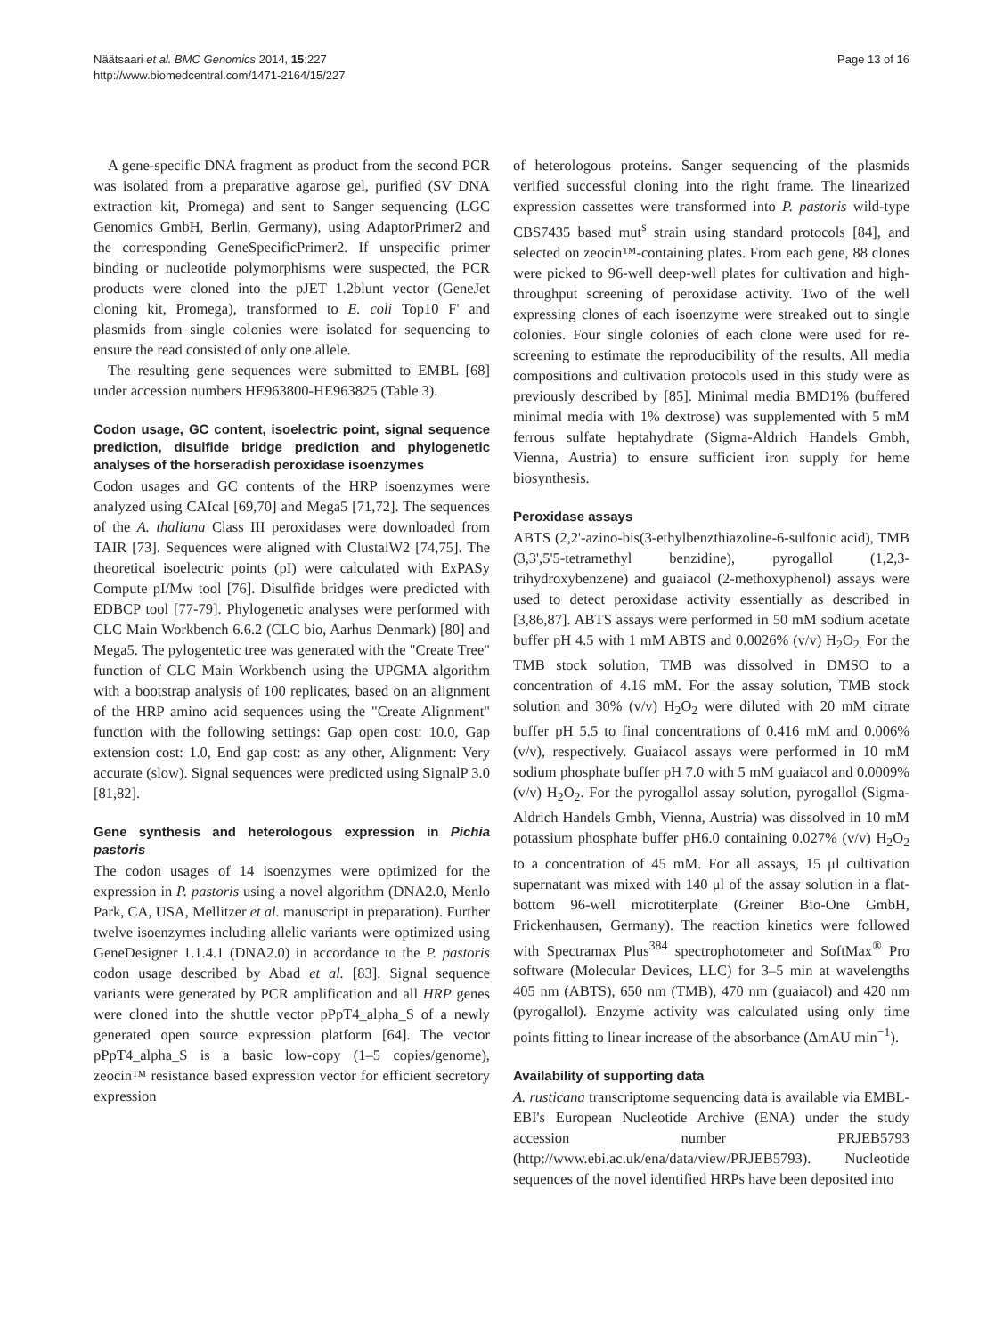Näätsaari et al. BMC Genomics 2014, 15:227
http://www.biomedcentral.com/1471-2164/15/227
Page 13 of 16
A gene-specific DNA fragment as product from the second PCR was isolated from a preparative agarose gel, purified (SV DNA extraction kit, Promega) and sent to Sanger sequencing (LGC Genomics GmbH, Berlin, Germany), using AdaptorPrimer2 and the corresponding GeneSpecificPrimer2. If unspecific primer binding or nucleotide polymorphisms were suspected, the PCR products were cloned into the pJET 1.2blunt vector (GeneJet cloning kit, Promega), transformed to E. coli Top10 F' and plasmids from single colonies were isolated for sequencing to ensure the read consisted of only one allele.
The resulting gene sequences were submitted to EMBL [68] under accession numbers HE963800-HE963825 (Table 3).
Codon usage, GC content, isoelectric point, signal sequence prediction, disulfide bridge prediction and phylogenetic analyses of the horseradish peroxidase isoenzymes
Codon usages and GC contents of the HRP isoenzymes were analyzed using CAIcal [69,70] and Mega5 [71,72]. The sequences of the A. thaliana Class III peroxidases were downloaded from TAIR [73]. Sequences were aligned with ClustalW2 [74,75]. The theoretical isoelectric points (pI) were calculated with ExPASy Compute pI/Mw tool [76]. Disulfide bridges were predicted with EDBCP tool [77-79]. Phylogenetic analyses were performed with CLC Main Workbench 6.6.2 (CLC bio, Aarhus Denmark) [80] and Mega5. The pylogentetic tree was generated with the "Create Tree" function of CLC Main Workbench using the UPGMA algorithm with a bootstrap analysis of 100 replicates, based on an alignment of the HRP amino acid sequences using the "Create Alignment" function with the following settings: Gap open cost: 10.0, Gap extension cost: 1.0, End gap cost: as any other, Alignment: Very accurate (slow). Signal sequences were predicted using SignalP 3.0 [81,82].
Gene synthesis and heterologous expression in Pichia pastoris
The codon usages of 14 isoenzymes were optimized for the expression in P. pastoris using a novel algorithm (DNA2.0, Menlo Park, CA, USA, Mellitzer et al. manuscript in preparation). Further twelve isoenzymes including allelic variants were optimized using GeneDesigner 1.1.4.1 (DNA2.0) in accordance to the P. pastoris codon usage described by Abad et al. [83]. Signal sequence variants were generated by PCR amplification and all HRP genes were cloned into the shuttle vector pPpT4_alpha_S of a newly generated open source expression platform [64]. The vector pPpT4_alpha_S is a basic low-copy (1–5 copies/genome), zeocin™ resistance based expression vector for efficient secretory expression
of heterologous proteins. Sanger sequencing of the plasmids verified successful cloning into the right frame. The linearized expression cassettes were transformed into P. pastoris wild-type CBS7435 based mut<sup>s</sup> strain using standard protocols [84], and selected on zeocin™-containing plates. From each gene, 88 clones were picked to 96-well deep-well plates for cultivation and high-throughput screening of peroxidase activity. Two of the well expressing clones of each isoenzyme were streaked out to single colonies. Four single colonies of each clone were used for re-screening to estimate the reproducibility of the results. All media compositions and cultivation protocols used in this study were as previously described by [85]. Minimal media BMD1% (buffered minimal media with 1% dextrose) was supplemented with 5 mM ferrous sulfate heptahydrate (Sigma-Aldrich Handels Gmbh, Vienna, Austria) to ensure sufficient iron supply for heme biosynthesis.
Peroxidase assays
ABTS (2,2'-azino-bis(3-ethylbenzthiazoline-6-sulfonic acid), TMB (3,3',5'5-tetramethyl benzidine), pyrogallol (1,2,3-trihydroxybenzene) and guaiacol (2-methoxyphenol) assays were used to detect peroxidase activity essentially as described in [3,86,87]. ABTS assays were performed in 50 mM sodium acetate buffer pH 4.5 with 1 mM ABTS and 0.0026% (v/v) H<sub>2</sub>O<sub>2.</sub> For the TMB stock solution, TMB was dissolved in DMSO to a concentration of 4.16 mM. For the assay solution, TMB stock solution and 30% (v/v) H<sub>2</sub>O<sub>2</sub> were diluted with 20 mM citrate buffer pH 5.5 to final concentrations of 0.416 mM and 0.006% (v/v), respectively. Guaiacol assays were performed in 10 mM sodium phosphate buffer pH 7.0 with 5 mM guaiacol and 0.0009% (v/v) H<sub>2</sub>O<sub>2</sub>. For the pyrogallol assay solution, pyrogallol (Sigma-Aldrich Handels Gmbh, Vienna, Austria) was dissolved in 10 mM potassium phosphate buffer pH6.0 containing 0.027% (v/v) H<sub>2</sub>O<sub>2</sub> to a concentration of 45 mM. For all assays, 15 μl cultivation supernatant was mixed with 140 μl of the assay solution in a flat-bottom 96-well microtiterplate (Greiner Bio-One GmbH, Frickenhausen, Germany). The reaction kinetics were followed with Spectramax Plus<sup>384</sup> spectrophotometer and SoftMax<sup>®</sup> Pro software (Molecular Devices, LLC) for 3–5 min at wavelengths 405 nm (ABTS), 650 nm (TMB), 470 nm (guaiacol) and 420 nm (pyrogallol). Enzyme activity was calculated using only time points fitting to linear increase of the absorbance (ΔmAU min<sup>−1</sup>).
Availability of supporting data
A. rusticana transcriptome sequencing data is available via EMBL-EBI's European Nucleotide Archive (ENA) under the study accession number PRJEB5793 (http://www.ebi.ac.uk/ena/data/view/PRJEB5793). Nucleotide sequences of the novel identified HRPs have been deposited into